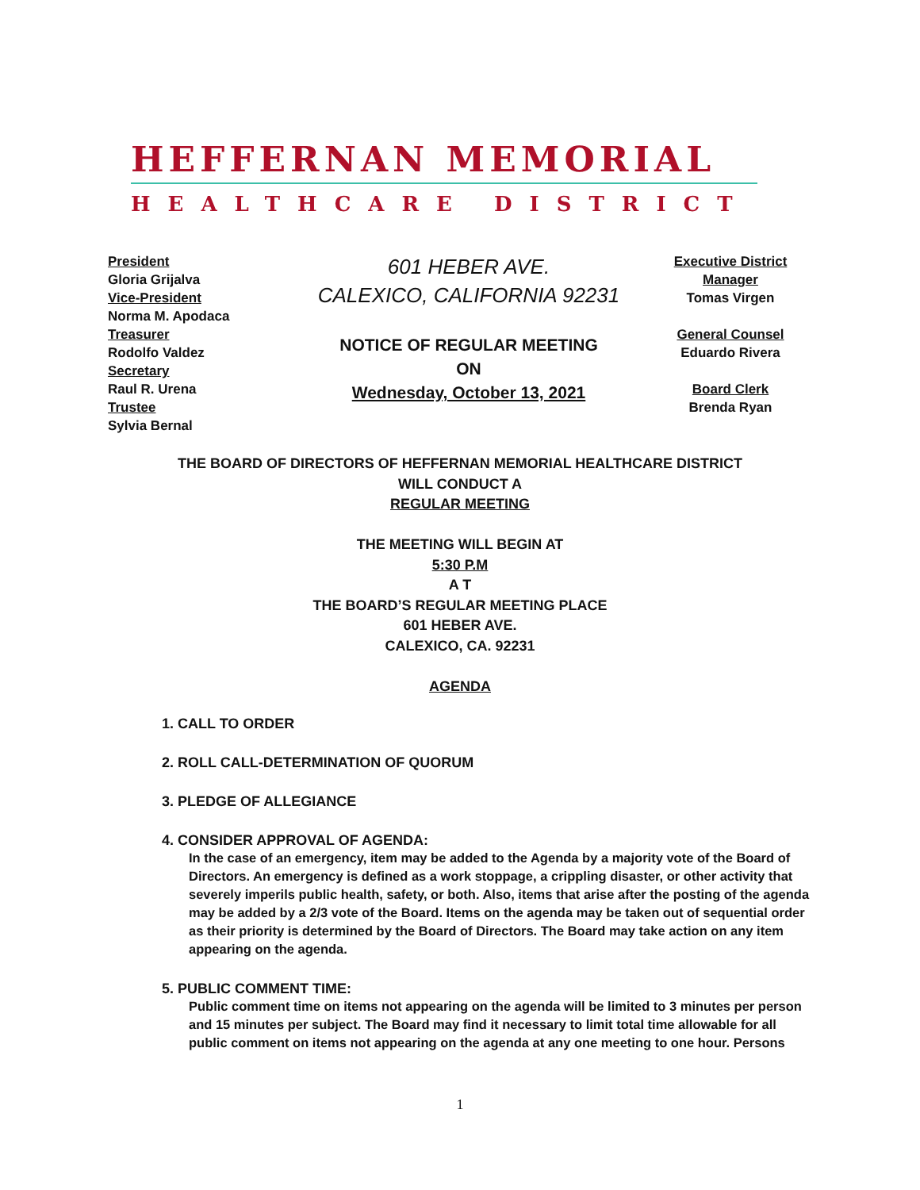HEFFERNAN MEMORIAL
HEALTHCARE DISTRICT
President
Gloria Grijalva
Vice-President
Norma M. Apodaca
Treasurer
Rodolfo Valdez
Secretary
Raul R. Urena
Trustee
Sylvia Bernal
601 HEBER AVE.
CALEXICO, CALIFORNIA 92231
NOTICE OF REGULAR MEETING
ON
Wednesday, October 13, 2021
Executive District Manager
Tomas Virgen
General Counsel
Eduardo Rivera
Board Clerk
Brenda Ryan
THE BOARD OF DIRECTORS OF HEFFERNAN MEMORIAL HEALTHCARE DISTRICT
WILL CONDUCT A
REGULAR MEETING
THE MEETING WILL BEGIN AT
5:30 P.M
A T
THE BOARD’S REGULAR MEETING PLACE
601 HEBER AVE.
CALEXICO, CA. 92231
AGENDA
1. CALL TO ORDER
2. ROLL CALL-DETERMINATION OF QUORUM
3. PLEDGE OF ALLEGIANCE
4. CONSIDER APPROVAL OF AGENDA:
In the case of an emergency, item may be added to the Agenda by a majority vote of the Board of Directors. An emergency is defined as a work stoppage, a crippling disaster, or other activity that severely imperils public health, safety, or both. Also, items that arise after the posting of the agenda may be added by a 2/3 vote of the Board. Items on the agenda may be taken out of sequential order as their priority is determined by the Board of Directors. The Board may take action on any item appearing on the agenda.
5. PUBLIC COMMENT TIME:
Public comment time on items not appearing on the agenda will be limited to 3 minutes per person and 15 minutes per subject. The Board may find it necessary to limit total time allowable for all public comment on items not appearing on the agenda at any one meeting to one hour. Persons
1